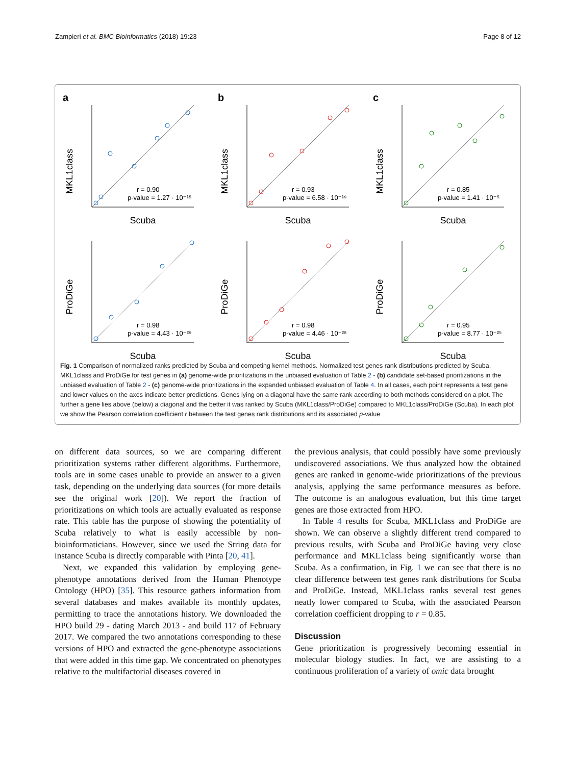Zampieri et al. BMC Bioinformatics (2018) 19:23 Page 8 of 12
a
MKL1class
r = 0.90
p-value = 1.27 · 10⁻¹⁵
Scuba
b
MKL1class
r = 0.93
p-value = 6.58 · 10⁻¹⁹
Scuba
c
MKL1class
r = 0.85
p-value = 1.41 · 10⁻⁵
Scuba
ProDiGe
r = 0.98
p-value = 4.43 · 10⁻²⁹
Scuba
ProDiGe
r = 0.98
p-value = 4.46 · 10⁻²⁸
Scuba
ProDiGe
r = 0.95
p-value = 8.77 · 10⁻²⁵
Scuba
Fig. 1 Comparison of normalized ranks predicted by Scuba and competing kernel methods. Normalized test genes rank distributions predicted by Scuba, MKL1class and ProDiGe for test genes in (a) genome-wide prioritizations in the unbiased evaluation of Table 2 - (b) candidate set-based prioritizations in the unbiased evaluation of Table 2 - (c) genome-wide prioritizations in the expanded unbiased evaluation of Table 4. In all cases, each point represents a test gene and lower values on the axes indicate better predictions. Genes lying on a diagonal have the same rank according to both methods considered on a plot. The further a gene lies above (below) a diagonal and the better it was ranked by Scuba (MKL1class/ProDiGe) compared to MKL1class/ProDiGe (Scuba). In each plot we show the Pearson correlation coefficient r between the test genes rank distributions and its associated p-value
on different data sources, so we are comparing different prioritization systems rather different algorithms. Furthermore, tools are in some cases unable to provide an answer to a given task, depending on the underlying data sources (for more details see the original work [20]). We report the fraction of prioritizations on which tools are actually evaluated as response rate. This table has the purpose of showing the potentiality of Scuba relatively to what is easily accessible by non-bioinformaticians. However, since we used the String data for instance Scuba is directly comparable with Pinta [20, 41].
Next, we expanded this validation by employing gene-phenotype annotations derived from the Human Phenotype Ontology (HPO) [35]. This resource gathers information from several databases and makes available its monthly updates, permitting to trace the annotations history. We downloaded the HPO build 29 - dating March 2013 - and build 117 of February 2017. We compared the two annotations corresponding to these versions of HPO and extracted the gene-phenotype associations that were added in this time gap. We concentrated on phenotypes relative to the multifactorial diseases covered in
the previous analysis, that could possibly have some previously undiscovered associations. We thus analyzed how the obtained genes are ranked in genome-wide prioritizations of the previous analysis, applying the same performance measures as before. The outcome is an analogous evaluation, but this time target genes are those extracted from HPO.
In Table 4 results for Scuba, MKL1class and ProDiGe are shown. We can observe a slightly different trend compared to previous results, with Scuba and ProDiGe having very close performance and MKL1class being significantly worse than Scuba. As a confirmation, in Fig. 1 we can see that there is no clear difference between test genes rank distributions for Scuba and ProDiGe. Instead, MKL1class ranks several test genes neatly lower compared to Scuba, with the associated Pearson correlation coefficient dropping to r = 0.85.
Discussion
Gene prioritization is progressively becoming essential in molecular biology studies. In fact, we are assisting to a continuous proliferation of a variety of omic data brought